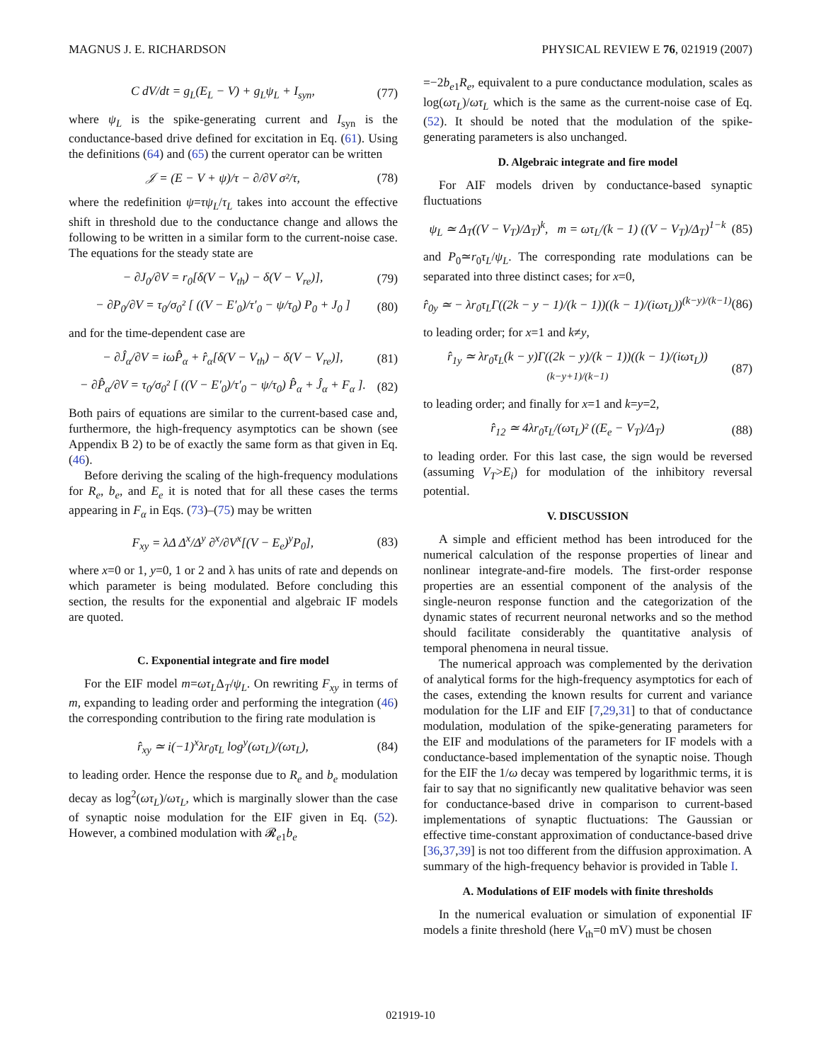MAGNUS J. E. RICHARDSON PHYSICAL REVIEW E 76, 021919 (2007)
C dV/dt = g<sub>L</sub>(E<sub>L</sub> − V) + g<sub>L</sub>ψ<sub>L</sub> + I<sub>syn</sub>, (77)
where ψ<sub>L</sub> is the spike-generating current and I<sub>syn</sub> is the conductance-based drive defined for excitation in Eq. (61). Using the definitions (64) and (65) the current operator can be written
𝒥 = (E − V + ψ)/τ − ∂/∂V σ²/τ, (78)
where the redefinition ψ=τψ<sub>L</sub>/τ<sub>L</sub> takes into account the effective shift in threshold due to the conductance change and allows the following to be written in a similar form to the current-noise case. The equations for the steady state are
− ∂J<sub>0</sub>/∂V = r<sub>0</sub>[δ(V − V<sub>th</sub>) − δ(V − V<sub>re</sub>)], (79)
− ∂P<sub>0</sub>/∂V = τ<sub>0</sub>/σ<sub>0</sub>² [ ((V − E′<sub>0</sub>)/τ′<sub>0</sub> − ψ/τ<sub>0</sub>) P<sub>0</sub> + J<sub>0</sub> ] (80)
and for the time-dependent case are
− ∂Ĵ<sub>α</sub>/∂V = iωP̂<sub>α</sub> + r̂<sub>α</sub>[δ(V − V<sub>th</sub>) − δ(V − V<sub>re</sub>)], (81)
− ∂P̂<sub>α</sub>/∂V = τ<sub>0</sub>/σ<sub>0</sub>² [ ((V − E′<sub>0</sub>)/τ′<sub>0</sub> − ψ/τ<sub>0</sub>) P̂<sub>α</sub> + Ĵ<sub>α</sub> + F<sub>α</sub> ]. (82)
Both pairs of equations are similar to the current-based case and, furthermore, the high-frequency asymptotics can be shown (see Appendix B 2) to be of exactly the same form as that given in Eq. (46).
Before deriving the scaling of the high-frequency modulations for R<sub>e</sub>, b<sub>e</sub>, and E<sub>e</sub> it is noted that for all these cases the terms appearing in F<sub>α</sub> in Eqs. (73)–(75) may be written
F<sub>xy</sub> = λΔ Δ<sup>x</sup>/Δ<sup>y</sup> ∂<sup>x</sup>/∂V<sup>x</sup>[(V − E<sub>e</sub>)<sup>y</sup>P<sub>0</sub>], (83)
where x=0 or 1, y=0, 1 or 2 and λ has units of rate and depends on which parameter is being modulated. Before concluding this section, the results for the exponential and algebraic IF models are quoted.
C. Exponential integrate and fire model
For the EIF model m=ωτ<sub>L</sub>Δ<sub>T</sub>/ψ<sub>L</sub>. On rewriting F<sub>xy</sub> in terms of m, expanding to leading order and performing the integration (46) the corresponding contribution to the firing rate modulation is
r̂<sub>xy</sub> ≃ i(−1)<sup>x</sup>λr<sub>0</sub>τ<sub>L</sub> log<sup>y</sup>(ωτ<sub>L</sub>)/(ωτ<sub>L</sub>), (84)
to leading order. Hence the response due to R<sub>e</sub> and b<sub>e</sub> modulation decay as log<sup>2</sup>(ωτ<sub>L</sub>)/ωτ<sub>L</sub>, which is marginally slower than the case of synaptic noise modulation for the EIF given in Eq. (52). However, a combined modulation with 𝓡<sub>e1</sub>b<sub>e</sub>
=−2b<sub>e1</sub>R<sub>e</sub>, equivalent to a pure conductance modulation, scales as log(ωτ<sub>L</sub>)/ωτ<sub>L</sub> which is the same as the current-noise case of Eq. (52). It should be noted that the modulation of the spike-generating parameters is also unchanged.
D. Algebraic integrate and fire model
For AIF models driven by conductance-based synaptic fluctuations
ψ<sub>L</sub> ≃ Δ<sub>T</sub>((V − V<sub>T</sub>)/Δ<sub>T</sub>)<sup>k</sup>, m = ωτ<sub>L</sub>/(k − 1) ((V − V<sub>T</sub>)/Δ<sub>T</sub>)<sup>1−k</sup> (85)
and P<sub>0</sub>≃r<sub>0</sub>τ<sub>L</sub>/ψ<sub>L</sub>. The corresponding rate modulations can be separated into three distinct cases; for x=0,
r̂<sub>0y</sub> ≃ − λr<sub>0</sub>τ<sub>L</sub>Γ((2k − y − 1)/(k − 1))((k − 1)/(iωτ<sub>L</sub>))<sup>(k−y)/(k−1)</sup> (86)
to leading order; for x=1 and k≠y,
r̂<sub>1y</sub> ≃ λr<sub>0</sub>τ<sub>L</sub>(k − y)Γ((2k − y)/(k − 1))((k − 1)/(iωτ<sub>L</sub>))<sup>(k−y+1)/(k−1)</sup> (87)
to leading order; and finally for x=1 and k=y=2,
r̂<sub>12</sub> ≃ 4λr<sub>0</sub>τ<sub>L</sub>/(ωτ<sub>L</sub>)² ((E<sub>e</sub> − V<sub>T</sub>)/Δ<sub>T</sub>) (88)
to leading order. For this last case, the sign would be reversed (assuming V<sub>T</sub>>E<sub>i</sub>) for modulation of the inhibitory reversal potential.
V. DISCUSSION
A simple and efficient method has been introduced for the numerical calculation of the response properties of linear and nonlinear integrate-and-fire models. The first-order response properties are an essential component of the analysis of the single-neuron response function and the categorization of the dynamic states of recurrent neuronal networks and so the method should facilitate considerably the quantitative analysis of temporal phenomena in neural tissue.
The numerical approach was complemented by the derivation of analytical forms for the high-frequency asymptotics for each of the cases, extending the known results for current and variance modulation for the LIF and EIF [7,29,31] to that of conductance modulation, modulation of the spike-generating parameters for the EIF and modulations of the parameters for IF models with a conductance-based implementation of the synaptic noise. Though for the EIF the 1/ω decay was tempered by logarithmic terms, it is fair to say that no significantly new qualitative behavior was seen for conductance-based drive in comparison to current-based implementations of synaptic fluctuations: The Gaussian or effective time-constant approximation of conductance-based drive [36,37,39] is not too different from the diffusion approximation. A summary of the high-frequency behavior is provided in Table I.
A. Modulations of EIF models with finite thresholds
In the numerical evaluation or simulation of exponential IF models a finite threshold (here V<sub>th</sub>=0 mV) must be chosen
021919-10